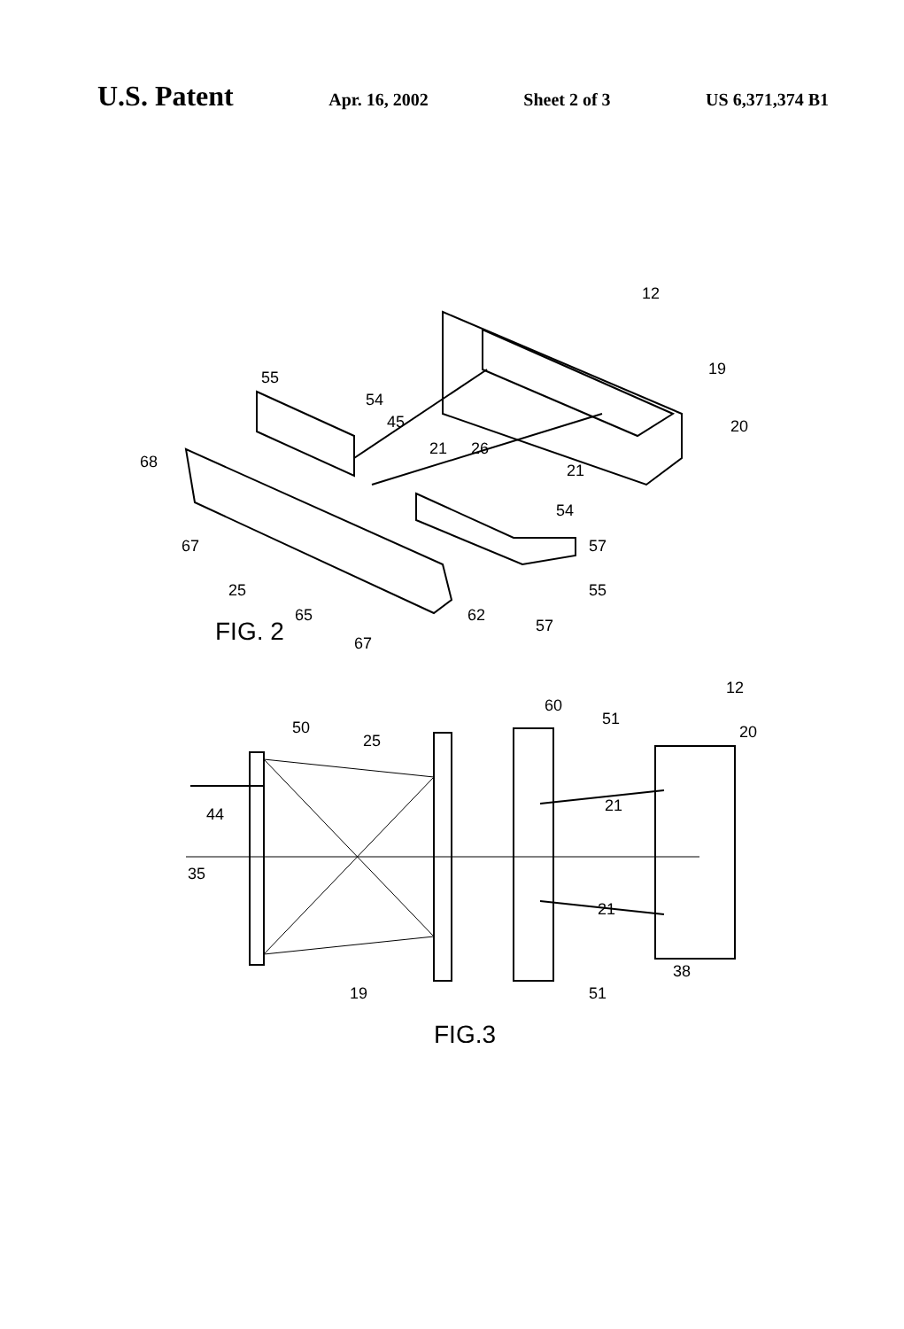U.S. Patent Apr. 16, 2002 Sheet 2 of 3 US 6,371,374 B1
12
19
20
55
54
45
21
26
21
68
54
67
57
25
55
65
62
57
67
FIG. 2
12
60
51
50
25
20
44
21
35
21
38
19
51
FIG.3